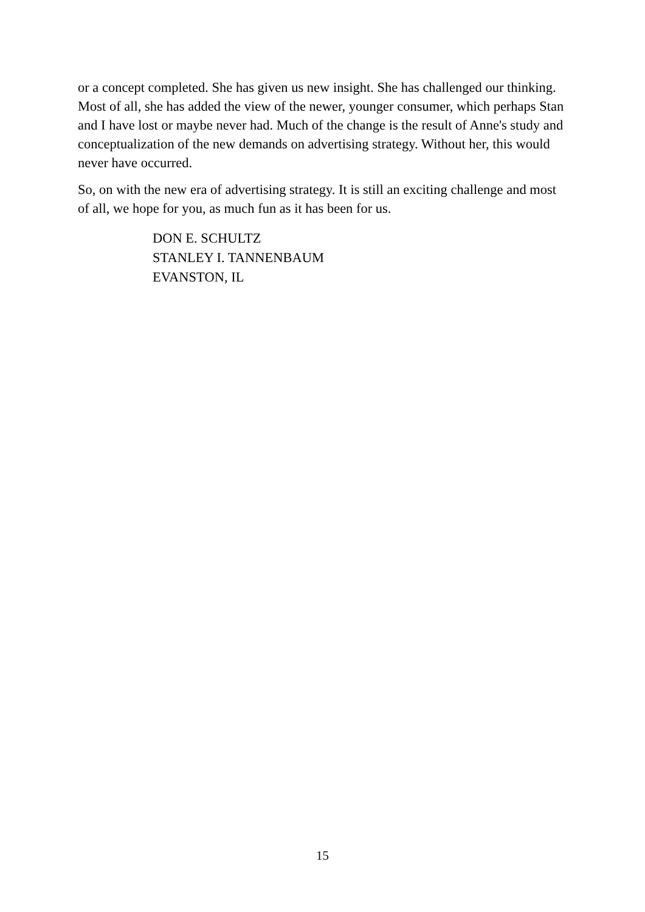or a concept completed. She has given us new insight. She has challenged our thinking. Most of all, she has added the view of the newer, younger consumer, which perhaps Stan and I have lost or maybe never had. Much of the change is the result of Anne's study and conceptualization of the new demands on advertising strategy. Without her, this would never have occurred.
So, on with the new era of advertising strategy. It is still an exciting challenge and most of all, we hope for you, as much fun as it has been for us.
DON E. SCHULTZ
STANLEY I. TANNENBAUM
EVANSTON, IL
15